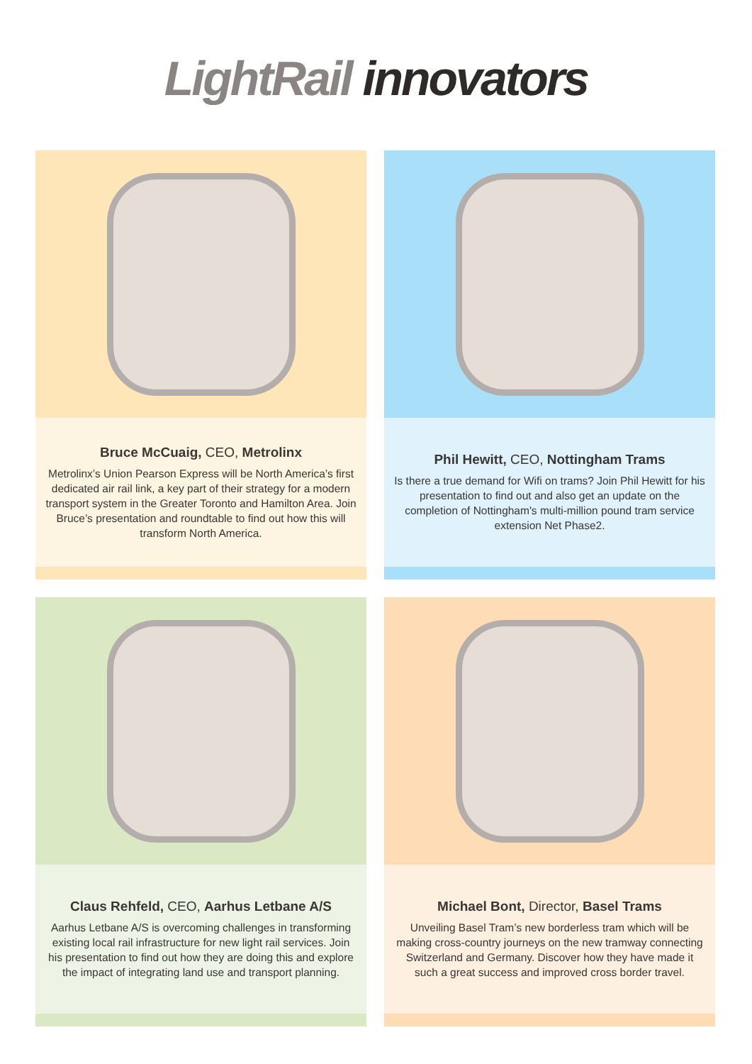LightRail innovators
Bruce McCuaig, CEO, Metrolinx
Metrolinx’s Union Pearson Express will be North America’s first dedicated air rail link, a key part of their strategy for a modern transport system in the Greater Toronto and Hamilton Area. Join Bruce’s presentation and roundtable to find out how this will transform North America.
Phil Hewitt, CEO, Nottingham Trams
Is there a true demand for Wifi on trams? Join Phil Hewitt for his presentation to find out and also get an update on the completion of Nottingham's multi-million pound tram service extension Net Phase2.
Claus Rehfeld, CEO, Aarhus Letbane A/S
Aarhus Letbane A/S is overcoming challenges in transforming existing local rail infrastructure for new light rail services. Join his presentation to find out how they are doing this and explore the impact of integrating land use and transport planning.
Michael Bont, Director, Basel Trams
Unveiling Basel Tram’s new borderless tram which will be making cross-country journeys on the new tramway connecting Switzerland and Germany. Discover how they have made it such a great success and improved cross border travel.